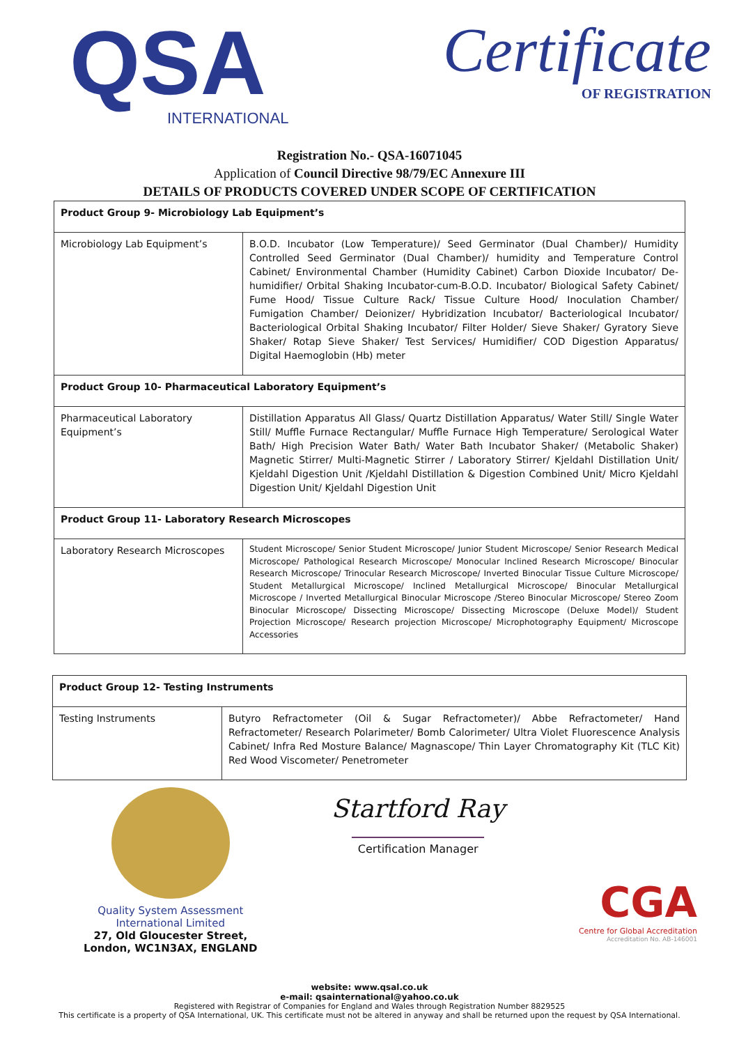QSA
INTERNATIONAL
Certificate
OF REGISTRATION
Registration No.- QSA-16071045
Application of Council Directive 98/79/EC Annexure III
DETAILS OF PRODUCTS COVERED UNDER SCOPE OF CERTIFICATION
| Product Group 9- Microbiology Lab Equipment’s | |
| --- | --- |
| Microbiology Lab Equipment’s | B.O.D. Incubator (Low Temperature)/ Seed Germinator (Dual Chamber)/ Humidity Controlled Seed Germinator (Dual Chamber)/ humidity and Temperature Control Cabinet/ Environmental Chamber (Humidity Cabinet) Carbon Dioxide Incubator/ De-humidifier/ Orbital Shaking Incubator-cum-B.O.D. Incubator/ Biological Safety Cabinet/ Fume Hood/ Tissue Culture Rack/ Tissue Culture Hood/ Inoculation Chamber/ Fumigation Chamber/ Deionizer/ Hybridization Incubator/ Bacteriological Incubator/ Bacteriological Orbital Shaking Incubator/ Filter Holder/ Sieve Shaker/ Gyratory Sieve Shaker/ Rotap Sieve Shaker/ Test Services/ Humidifier/ COD Digestion Apparatus/ Digital Haemoglobin (Hb) meter |
| Product Group 10- Pharmaceutical Laboratory Equipment’s | |
| Pharmaceutical Laboratory Equipment’s | Distillation Apparatus All Glass/ Quartz Distillation Apparatus/ Water Still/ Single Water Still/ Muffle Furnace Rectangular/ Muffle Furnace High Temperature/ Serological Water Bath/ High Precision Water Bath/ Water Bath Incubator Shaker/ (Metabolic Shaker) Magnetic Stirrer/ Multi-Magnetic Stirrer / Laboratory Stirrer/ Kjeldahl Distillation Unit/ Kjeldahl Digestion Unit /Kjeldahl Distillation & Digestion Combined Unit/ Micro Kjeldahl Digestion Unit/ Kjeldahl Digestion Unit |
| Product Group 11- Laboratory Research Microscopes | |
| Laboratory Research Microscopes | Student Microscope/ Senior Student Microscope/ Junior Student Microscope/ Senior Research Medical Microscope/ Pathological Research Microscope/ Monocular Inclined Research Microscope/ Binocular Research Microscope/ Trinocular Research Microscope/ Inverted Binocular Tissue Culture Microscope/ Student Metallurgical Microscope/ Inclined Metallurgical Microscope/ Binocular Metallurgical Microscope / Inverted Metallurgical Binocular Microscope /Stereo Binocular Microscope/ Stereo Zoom Binocular Microscope/ Dissecting Microscope/ Dissecting Microscope (Deluxe Model)/ Student Projection Microscope/ Research projection Microscope/ Microphotography Equipment/ Microscope Accessories |
| Product Group 12- Testing Instruments | |
| --- | --- |
| Testing Instruments | Butyro Refractometer (Oil & Sugar Refractometer)/ Abbe Refractometer/ Hand Refractometer/ Research Polarimeter/ Bomb Calorimeter/ Ultra Violet Fluorescence Analysis Cabinet/ Infra Red Mosture Balance/ Magnascope/ Thin Layer Chromatography Kit (TLC Kit) Red Wood Viscometer/ Penetrometer |
Quality System Assessment
International Limited
27, Old Gloucester Street,
London, WC1N3AX, ENGLAND
Startford Ray
Certification Manager
CGA
Centre for Global Accreditation
Accreditation No. AB-146001
website: www.qsal.co.uk
e-mail: qsainternational@yahoo.co.uk
Registered with Registrar of Companies for England and Wales through Registration Number 8829525
This certificate is a property of QSA International, UK. This certificate must not be altered in anyway and shall be returned upon the request by QSA International.